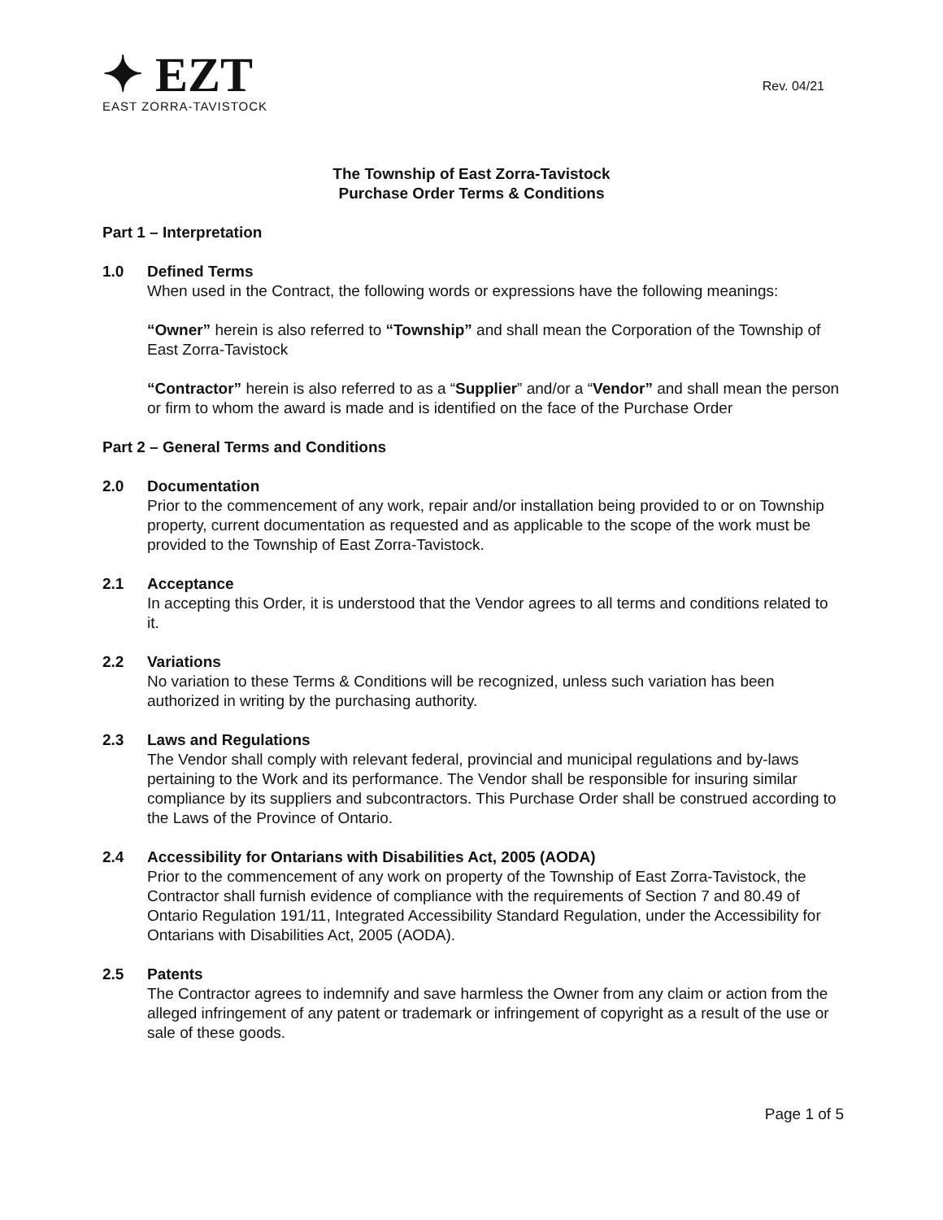✦ EZT
EAST ZORRA-TAVISTOCK
Rev. 04/21
The Township of East Zorra-Tavistock
Purchase Order Terms & Conditions
Part 1 – Interpretation
1.0 Defined Terms
When used in the Contract, the following words or expressions have the following meanings:
“Owner” herein is also referred to “Township” and shall mean the Corporation of the Township of East Zorra-Tavistock
“Contractor” herein is also referred to as a “Supplier” and/or a “Vendor” and shall mean the person or firm to whom the award is made and is identified on the face of the Purchase Order
Part 2 – General Terms and Conditions
2.0 Documentation
Prior to the commencement of any work, repair and/or installation being provided to or on Township property, current documentation as requested and as applicable to the scope of the work must be provided to the Township of East Zorra-Tavistock.
2.1 Acceptance
In accepting this Order, it is understood that the Vendor agrees to all terms and conditions related to it.
2.2 Variations
No variation to these Terms & Conditions will be recognized, unless such variation has been authorized in writing by the purchasing authority.
2.3 Laws and Regulations
The Vendor shall comply with relevant federal, provincial and municipal regulations and by-laws pertaining to the Work and its performance. The Vendor shall be responsible for insuring similar compliance by its suppliers and subcontractors. This Purchase Order shall be construed according to the Laws of the Province of Ontario.
2.4 Accessibility for Ontarians with Disabilities Act, 2005 (AODA)
Prior to the commencement of any work on property of the Township of East Zorra-Tavistock, the Contractor shall furnish evidence of compliance with the requirements of Section 7 and 80.49 of Ontario Regulation 191/11, Integrated Accessibility Standard Regulation, under the Accessibility for Ontarians with Disabilities Act, 2005 (AODA).
2.5 Patents
The Contractor agrees to indemnify and save harmless the Owner from any claim or action from the alleged infringement of any patent or trademark or infringement of copyright as a result of the use or sale of these goods.
Page 1 of 5